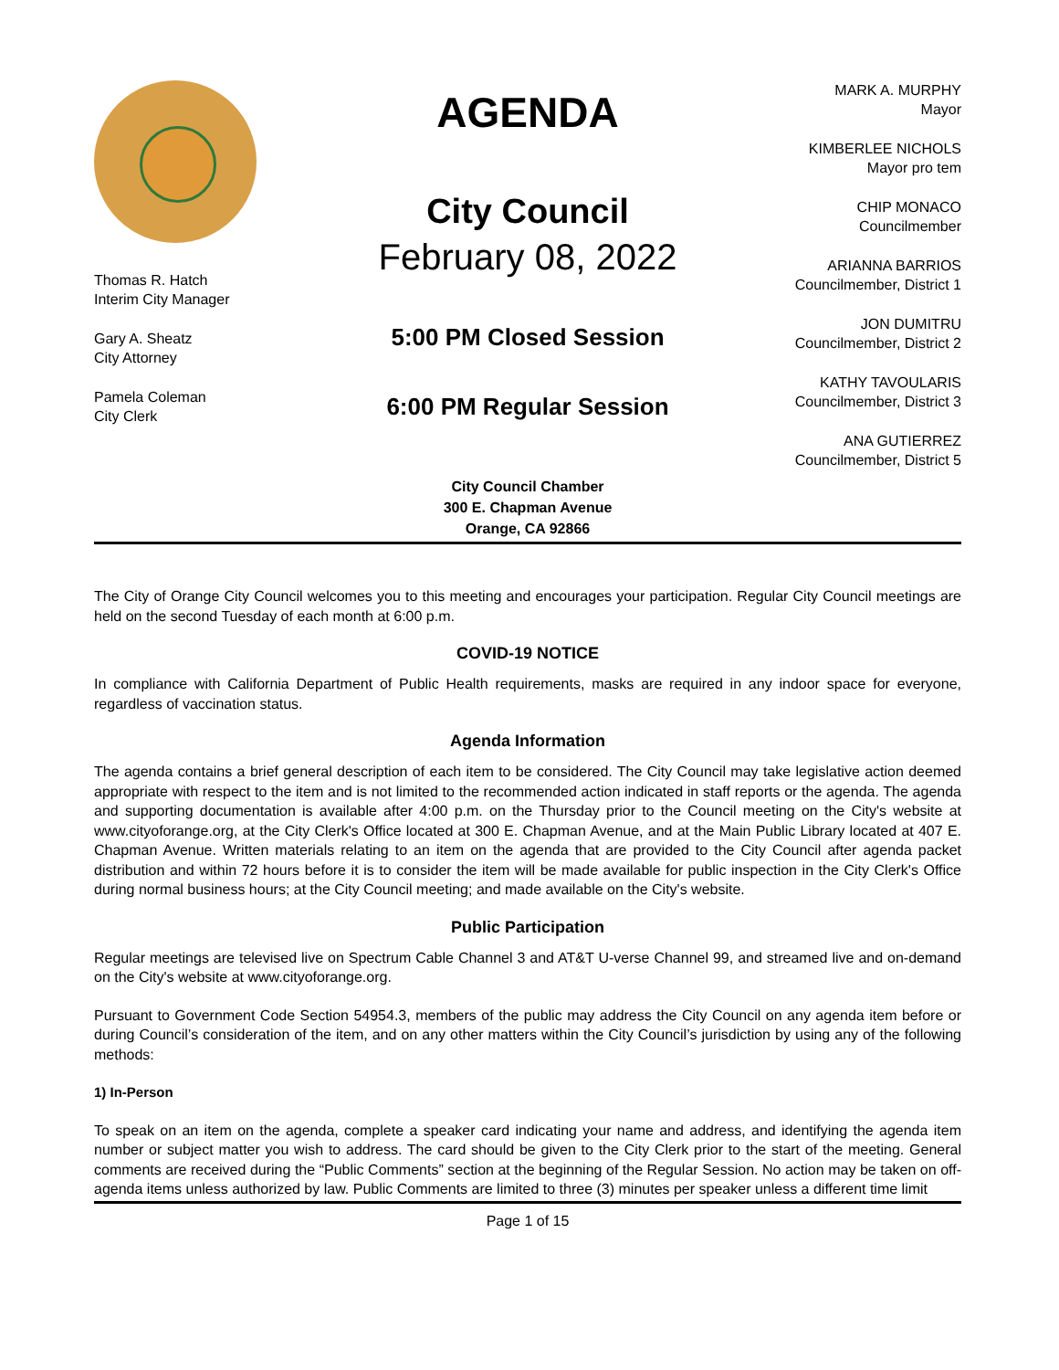Thomas R. Hatch
Interim City Manager
Gary A. Sheatz
City Attorney
Pamela Coleman
City Clerk
AGENDA
City Council
February 08, 2022
5:00 PM Closed Session
6:00 PM Regular Session
City Council Chamber
300 E. Chapman Avenue
Orange, CA 92866
MARK A. MURPHY
Mayor
KIMBERLEE NICHOLS
Mayor pro tem
CHIP MONACO
Councilmember
ARIANNA BARRIOS
Councilmember, District 1
JON DUMITRU
Councilmember, District 2
KATHY TAVOULARIS
Councilmember, District 3
ANA GUTIERREZ
Councilmember, District 5
The City of Orange City Council welcomes you to this meeting and encourages your participation. Regular City Council meetings are held on the second Tuesday of each month at 6:00 p.m.
COVID-19 NOTICE
In compliance with California Department of Public Health requirements, masks are required in any indoor space for everyone, regardless of vaccination status.
Agenda Information
The agenda contains a brief general description of each item to be considered. The City Council may take legislative action deemed appropriate with respect to the item and is not limited to the recommended action indicated in staff reports or the agenda. The agenda and supporting documentation is available after 4:00 p.m. on the Thursday prior to the Council meeting on the City's website at www.cityoforange.org, at the City Clerk's Office located at 300 E. Chapman Avenue, and at the Main Public Library located at 407 E. Chapman Avenue. Written materials relating to an item on the agenda that are provided to the City Council after agenda packet distribution and within 72 hours before it is to consider the item will be made available for public inspection in the City Clerk's Office during normal business hours; at the City Council meeting; and made available on the City's website.
Public Participation
Regular meetings are televised live on Spectrum Cable Channel 3 and AT&T U-verse Channel 99, and streamed live and on-demand on the City's website at www.cityoforange.org.
Pursuant to Government Code Section 54954.3, members of the public may address the City Council on any agenda item before or during Council’s consideration of the item, and on any other matters within the City Council’s jurisdiction by using any of the following methods:
1) In-Person
To speak on an item on the agenda, complete a speaker card indicating your name and address, and identifying the agenda item number or subject matter you wish to address. The card should be given to the City Clerk prior to the start of the meeting. General comments are received during the “Public Comments” section at the beginning of the Regular Session. No action may be taken on off-agenda items unless authorized by law. Public Comments are limited to three (3) minutes per speaker unless a different time limit
Page 1 of 15